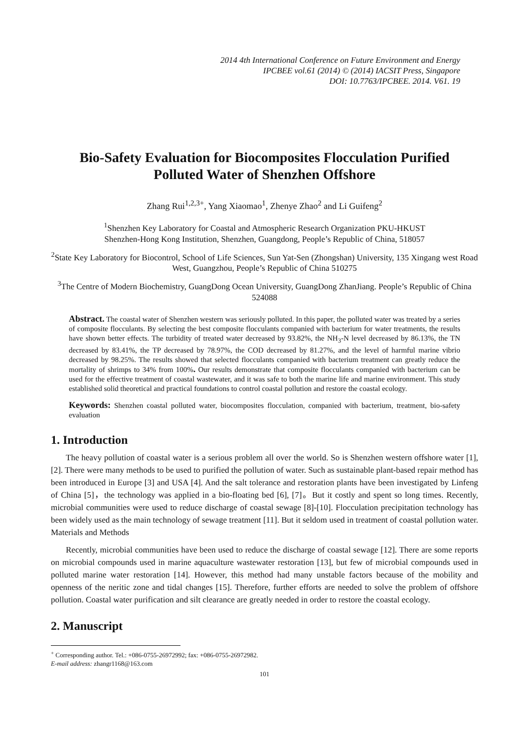2014 4th International Conference on Future Environment and Energy
IPCBEE vol.61 (2014) © (2014) IACSIT Press, Singapore
DOI: 10.7763/IPCBEE. 2014. V61. 19
Bio-Safety Evaluation for Biocomposites Flocculation Purified
Polluted Water of Shenzhen Offshore
Zhang Rui<sup>1,2,3+</sup>, Yang Xiaomao<sup>1</sup>, Zhenye Zhao<sup>2</sup> and Li Guifeng<sup>2</sup>
<sup>1</sup> Shenzhen Key Laboratory for Coastal and Atmospheric Research Organization PKU-HKUST
Shenzhen-Hong Kong Institution, Shenzhen, Guangdong, People’s Republic of China, 518057
<sup>2</sup> State Key Laboratory for Biocontrol, School of Life Sciences, Sun Yat-Sen (Zhongshan) University, 135 Xingang west Road West, Guangzhou, People’s Republic of China 510275
<sup>3</sup> The Centre of Modern Biochemistry, GuangDong Ocean University, GuangDong ZhanJiang. People’s Republic of China 524088
Abstract. The coastal water of Shenzhen western was seriously polluted. In this paper, the polluted water was treated by a series of composite flocculants. By selecting the best composite flocculants companied with bacterium for water treatments, the results have shown better effects. The turbidity of treated water decreased by 93.82%, the NH<sub>3</sub>-N level decreased by 86.13%, the TN decreased by 83.41%, the TP decreased by 78.97%, the COD decreased by 81.27%, and the level of harmful marine vibrio decreased by 98.25%. The results showed that selected flocculants companied with bacterium treatment can greatly reduce the mortality of shrimps to 34% from 100%. Our results demonstrate that composite flocculants companied with bacterium can be used for the effective treatment of coastal wastewater, and it was safe to both the marine life and marine environment. This study established solid theoretical and practical foundations to control coastal pollution and restore the coastal ecology.
Keywords: Shenzhen coastal polluted water, biocomposites flocculation, companied with bacterium, treatment, bio-safety evaluation
1. Introduction
The heavy pollution of coastal water is a serious problem all over the world. So is Shenzhen western offshore water [1], [2]. There were many methods to be used to purified the pollution of water. Such as sustainable plant-based repair method has been introduced in Europe [3] and USA [4]. And the salt tolerance and restoration plants have been investigated by Linfeng of China [5]，the technology was applied in a bio-floating bed [6], [7]。But it costly and spent so long times. Recently, microbial communities were used to reduce discharge of coastal sewage [8]-[10]. Flocculation precipitation technology has been widely used as the main technology of sewage treatment [11]. But it seldom used in treatment of coastal pollution water. Materials and Methods
Recently, microbial communities have been used to reduce the discharge of coastal sewage [12]. There are some reports on microbial compounds used in marine aquaculture wastewater restoration [13], but few of microbial compounds used in polluted marine water restoration [14]. However, this method had many unstable factors because of the mobility and openness of the neritic zone and tidal changes [15]. Therefore, further efforts are needed to solve the problem of offshore pollution. Coastal water purification and silt clearance are greatly needed in order to restore the coastal ecology.
2. Manuscript
<sup>+</sup> Corresponding author. Tel.: +086-0755-26972992; fax: +086-0755-26972982.
E-mail address: zhangr1168@163.com
101